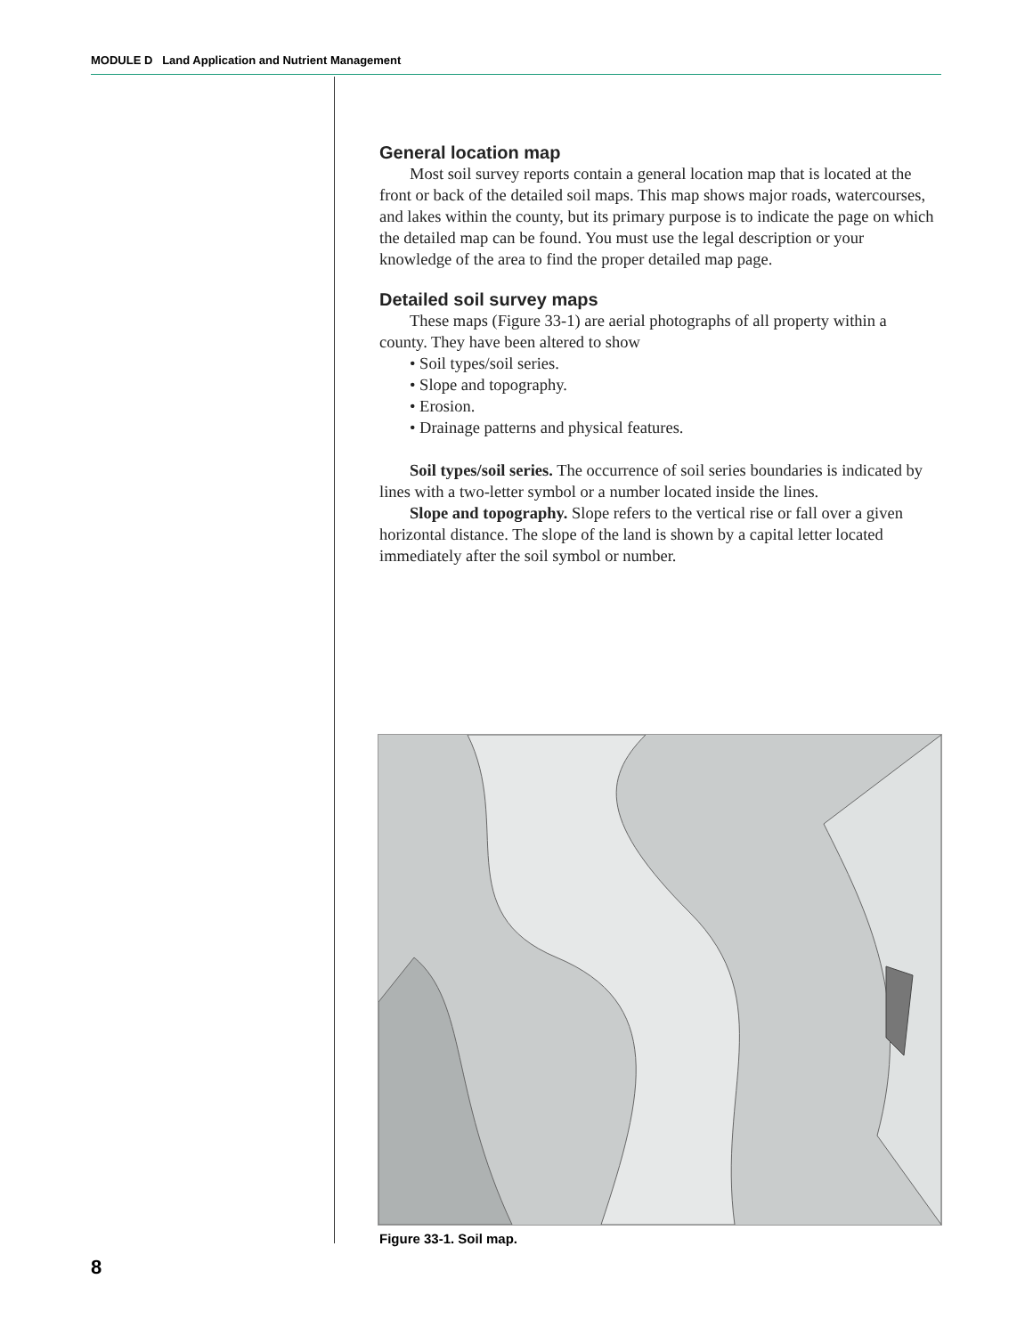MODULE D Land Application and Nutrient Management
General location map
Most soil survey reports contain a general location map that is located at the front or back of the detailed soil maps. This map shows major roads, watercourses, and lakes within the county, but its primary purpose is to indicate the page on which the detailed map can be found. You must use the legal description or your knowledge of the area to find the proper detailed map page.
Detailed soil survey maps
These maps (Figure 33-1) are aerial photographs of all property within a county. They have been altered to show
• Soil types/soil series.
• Slope and topography.
• Erosion.
• Drainage patterns and physical features.
Soil types/soil series. The occurrence of soil series boundaries is indicated by lines with a two-letter symbol or a number located inside the lines.
Slope and topography. Slope refers to the vertical rise or fall over a given horizontal distance. The slope of the land is shown by a capital letter located immediately after the soil symbol or number.
Figure 33-1. Soil map.
8